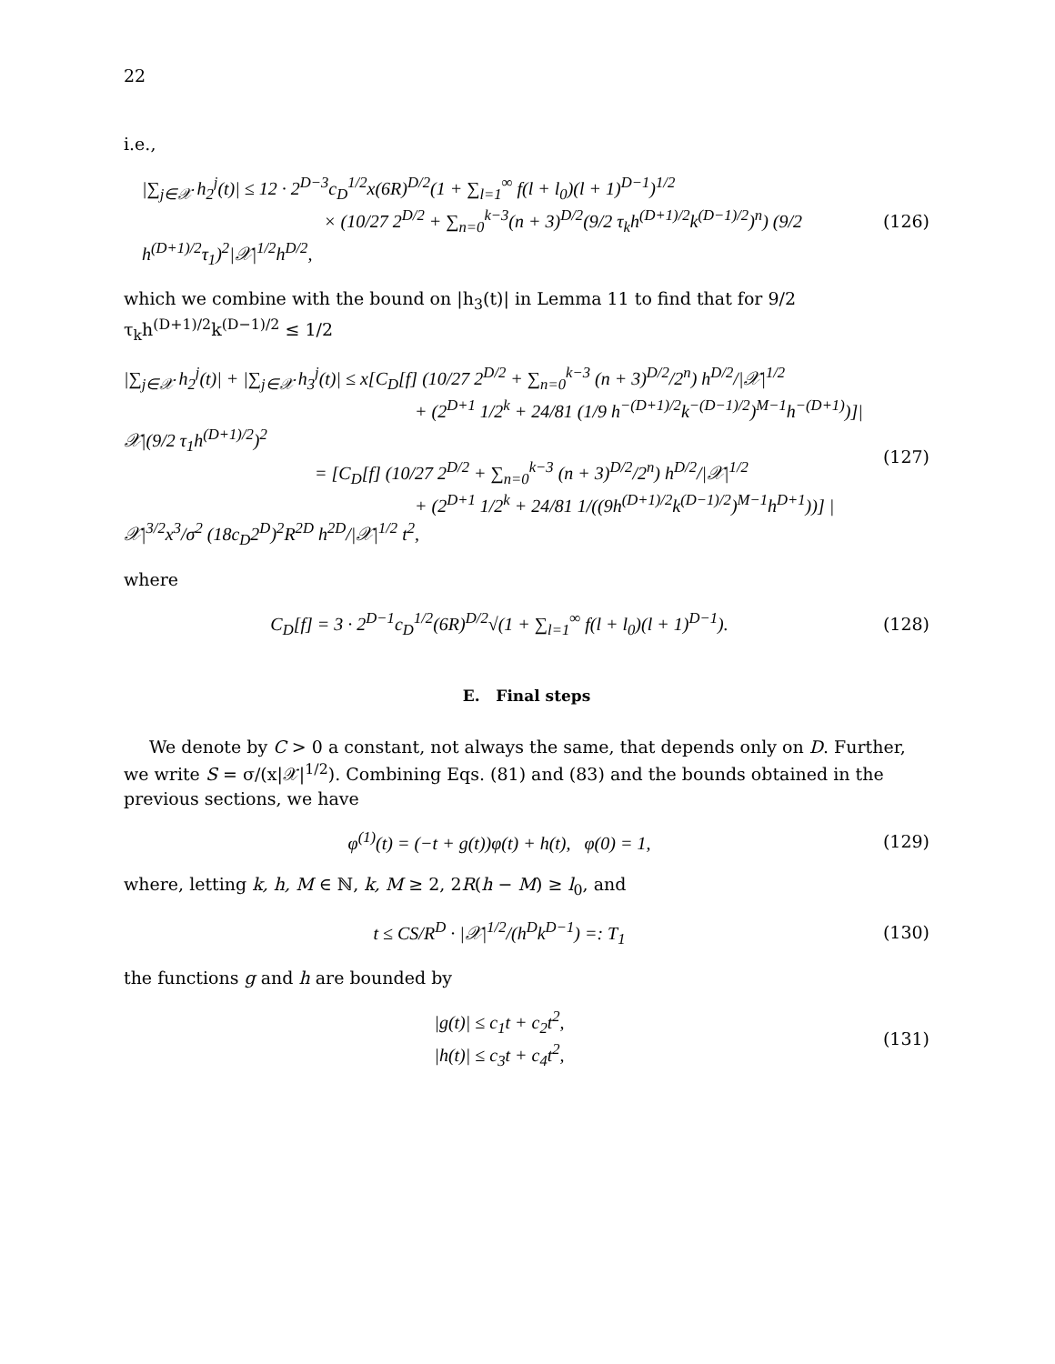22
i.e.,
|∑<sub>j∈𝒳</sub> h<sub>2</sub><sup>j</sup>(t)| ≤ 12 · 2<sup>D−3</sup>c<sub>D</sub><sup>1/2</sup>x(6R)<sup>D/2</sup>(1 + ∑<sub>l=1</sub><sup>∞</sup> f(l + l<sub>0</sub>)(l + 1)<sup>D−1</sup>)<sup>1/2</sup>
× (10/27 2<sup>D/2</sup> + ∑<sub>n=0</sub><sup>k−3</sup>(n + 3)<sup>D/2</sup>(9/2 τ<sub>k</sub>h<sup>(D+1)/2</sup>k<sup>(D−1)/2</sup>)<sup>n</sup>) (9/2 h<sup>(D+1)/2</sup>τ<sub>1</sub>)<sup>2</sup>|𝒳|<sup>1/2</sup>h<sup>D/2</sup>,
(126)
which we combine with the bound on |h<sub>3</sub>(t)| in Lemma 11 to find that for 9/2 τ<sub>k</sub>h<sup>(D+1)/2</sup>k<sup>(D−1)/2</sup> ≤ 1/2
|∑<sub>j∈𝒳</sub> h<sub>2</sub><sup>j</sup>(t)| + |∑<sub>j∈𝒳</sub> h<sub>3</sub><sup>j</sup>(t)| ≤ x[C<sub>D</sub>[f] (10/27 2<sup>D/2</sup> + ∑<sub>n=0</sub><sup>k−3</sup> (n + 3)<sup>D/2</sup>/2<sup>n</sup>) h<sup>D/2</sup>/|𝒳|<sup>1/2</sup>
+ (2<sup>D+1</sup> 1/2<sup>k</sup> + 24/81 (1/9 h<sup>−(D+1)/2</sup>k<sup>−(D−1)/2</sup>)<sup>M−1</sup>h<sup>−(D+1)</sup>)]|𝒳|(9/2 τ<sub>1</sub>h<sup>(D+1)/2</sup>)<sup>2</sup>
= [C<sub>D</sub>[f] (10/27 2<sup>D/2</sup> + ∑<sub>n=0</sub><sup>k−3</sup> (n + 3)<sup>D/2</sup>/2<sup>n</sup>) h<sup>D/2</sup>/|𝒳|<sup>1/2</sup>
+ (2<sup>D+1</sup> 1/2<sup>k</sup> + 24/81 1/((9h<sup>(D+1)/2</sup>k<sup>(D−1)/2</sup>)<sup>M−1</sup>h<sup>D+1</sup>))] |𝒳|<sup>3/2</sup>x<sup>3</sup>/σ<sup>2</sup> (18c<sub>D</sub>2<sup>D</sup>)<sup>2</sup>R<sup>2D</sup> h<sup>2D</sup>/|𝒳|<sup>1/2</sup> t<sup>2</sup>,
(127)
where
C<sub>D</sub>[f] = 3 · 2<sup>D−1</sup>c<sub>D</sub><sup>1/2</sup>(6R)<sup>D/2</sup>√(1 + ∑<sub>l=1</sub><sup>∞</sup> f(l + l<sub>0</sub>)(l + 1)<sup>D−1</sup>).
(128)
E. Final steps
We denote by C > 0 a constant, not always the same, that depends only on D. Further, we write S = σ/(x|𝒳|<sup>1/2</sup>). Combining Eqs. (81) and (83) and the bounds obtained in the previous sections, we have
φ<sup>(1)</sup>(t) = (−t + g(t))φ(t) + h(t), φ(0) = 1,
(129)
where, letting k, h, M ∈ ℕ, k, M ≥ 2, 2R(h − M) ≥ l<sub>0</sub>, and
t ≤ CS/R<sup>D</sup> · |𝒳|<sup>1/2</sup>/(h<sup>D</sup>k<sup>D−1</sup>) =: T<sub>1</sub>
(130)
the functions g and h are bounded by
|g(t)| ≤ c<sub>1</sub>t + c<sub>2</sub>t<sup>2</sup>,
|h(t)| ≤ c<sub>3</sub>t + c<sub>4</sub>t<sup>2</sup>,
(131)